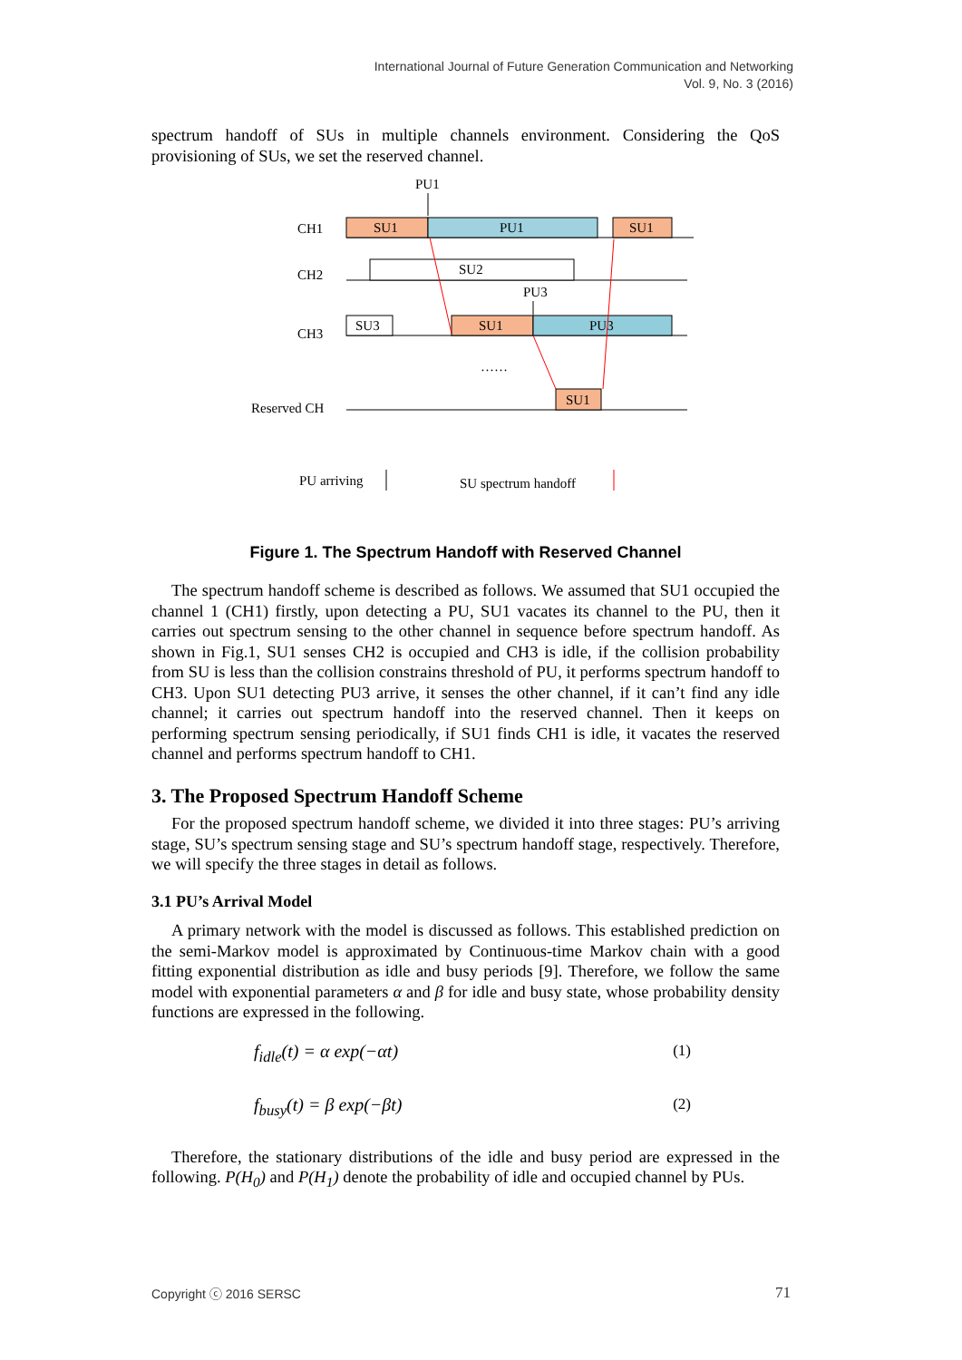International Journal of Future Generation Communication and Networking
Vol. 9, No. 3 (2016)
spectrum handoff of SUs in multiple channels environment. Considering the QoS provisioning of SUs, we set the reserved channel.
PU1
CH1
SU1
PU1
SU1
CH2
SU2
PU3
CH3
SU3
SU1
PU3
……
Reserved CH
SU1
PU arriving
SU spectrum handoff
Figure 1. The Spectrum Handoff with Reserved Channel
The spectrum handoff scheme is described as follows. We assumed that SU1 occupied the channel 1 (CH1) firstly, upon detecting a PU, SU1 vacates its channel to the PU, then it carries out spectrum sensing to the other channel in sequence before spectrum handoff. As shown in Fig.1, SU1 senses CH2 is occupied and CH3 is idle, if the collision probability from SU is less than the collision constrains threshold of PU, it performs spectrum handoff to CH3. Upon SU1 detecting PU3 arrive, it senses the other channel, if it can’t find any idle channel; it carries out spectrum handoff into the reserved channel. Then it keeps on performing spectrum sensing periodically, if SU1 finds CH1 is idle, it vacates the reserved channel and performs spectrum handoff to CH1.
3. The Proposed Spectrum Handoff Scheme
For the proposed spectrum handoff scheme, we divided it into three stages: PU’s arriving stage, SU’s spectrum sensing stage and SU’s spectrum handoff stage, respectively. Therefore, we will specify the three stages in detail as follows.
3.1 PU’s Arrival Model
A primary network with the model is discussed as follows. This established prediction on the semi-Markov model is approximated by Continuous-time Markov chain with a good fitting exponential distribution as idle and busy periods [9]. Therefore, we follow the same model with exponential parameters α and β for idle and busy state, whose probability density functions are expressed in the following.
f<sub>idle</sub>(t) = α exp(−αt) (1)
f<sub>busy</sub>(t) = β exp(−βt) (2)
Therefore, the stationary distributions of the idle and busy period are expressed in the following. P(H<sub>0</sub>) and P(H<sub>1</sub>) denote the probability of idle and occupied channel by PUs.
Copyright ⓒ 2016 SERSC 71